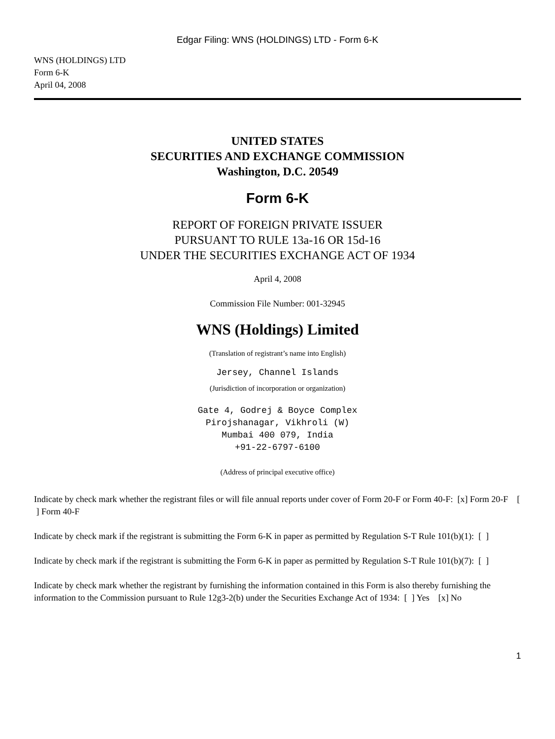Edgar Filing: WNS (HOLDINGS) LTD - Form 6-K
WNS (HOLDINGS) LTD
Form 6-K
April 04, 2008
UNITED STATES
SECURITIES AND EXCHANGE COMMISSION
Washington, D.C. 20549
Form 6-K
REPORT OF FOREIGN PRIVATE ISSUER
PURSUANT TO RULE 13a-16 OR 15d-16
UNDER THE SECURITIES EXCHANGE ACT OF 1934
April 4, 2008
Commission File Number: 001-32945
WNS (Holdings) Limited
(Translation of registrant’s name into English)
Jersey, Channel Islands
(Jurisdiction of incorporation or organization)
Gate 4, Godrej & Boyce Complex
Pirojshanagar, Vikhroli (W)
Mumbai 400 079, India
+91-22-6797-6100
(Address of principal executive office)
Indicate by check mark whether the registrant files or will file annual reports under cover of Form 20-F or Form 40-F: [x] Form 20-F [ ] Form 40-F
Indicate by check mark if the registrant is submitting the Form 6-K in paper as permitted by Regulation S-T Rule 101(b)(1): [ ]
Indicate by check mark if the registrant is submitting the Form 6-K in paper as permitted by Regulation S-T Rule 101(b)(7): [ ]
Indicate by check mark whether the registrant by furnishing the information contained in this Form is also thereby furnishing the information to the Commission pursuant to Rule 12g3-2(b) under the Securities Exchange Act of 1934: [ ] Yes [x] No
1